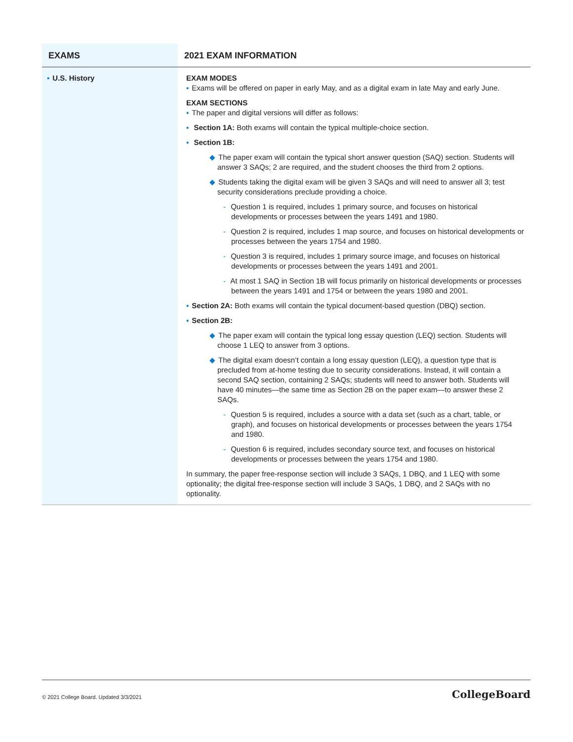| EXAMS | 2021 EXAM INFORMATION |
| --- | --- |
| ▪ U.S. History | EXAM MODES ▪ Exams will be offered on paper in early May, and as a digital exam in late May and early June. EXAM SECTIONS ▪ The paper and digital versions will differ as follows: ▪ Section 1A: Both exams will contain the typical multiple-choice section. ▪ Section 1B: ◆ The paper exam will contain the typical short answer question (SAQ) section. Students will answer 3 SAQs; 2 are required, and the student chooses the third from 2 options. ◆ Students taking the digital exam will be given 3 SAQs and will need to answer all 3; test security considerations preclude providing a choice. - Question 1 is required, includes 1 primary source, and focuses on historical developments or processes between the years 1491 and 1980. - Question 2 is required, includes 1 map source, and focuses on historical developments or processes between the years 1754 and 1980. - Question 3 is required, includes 1 primary source image, and focuses on historical developments or processes between the years 1491 and 2001. - At most 1 SAQ in Section 1B will focus primarily on historical developments or processes between the years 1491 and 1754 or between the years 1980 and 2001. ▪ Section 2A: Both exams will contain the typical document-based question (DBQ) section. ▪ Section 2B: ◆ The paper exam will contain the typical long essay question (LEQ) section. Students will choose 1 LEQ to answer from 3 options. ◆ The digital exam doesn’t contain a long essay question (LEQ), a question type that is precluded from at-home testing due to security considerations. Instead, it will contain a second SAQ section, containing 2 SAQs; students will need to answer both. Students will have 40 minutes—the same time as Section 2B on the paper exam—to answer these 2 SAQs. - Question 5 is required, includes a source with a data set (such as a chart, table, or graph), and focuses on historical developments or processes between the years 1754 and 1980. - Question 6 is required, includes secondary source text, and focuses on historical developments or processes between the years 1754 and 1980. In summary, the paper free-response section will include 3 SAQs, 1 DBQ, and 1 LEQ with some optionality; the digital free-response section will include 3 SAQs, 1 DBQ, and 2 SAQs with no optionality. |
© 2021 College Board. Updated 3/3/2021 CollegeBoard